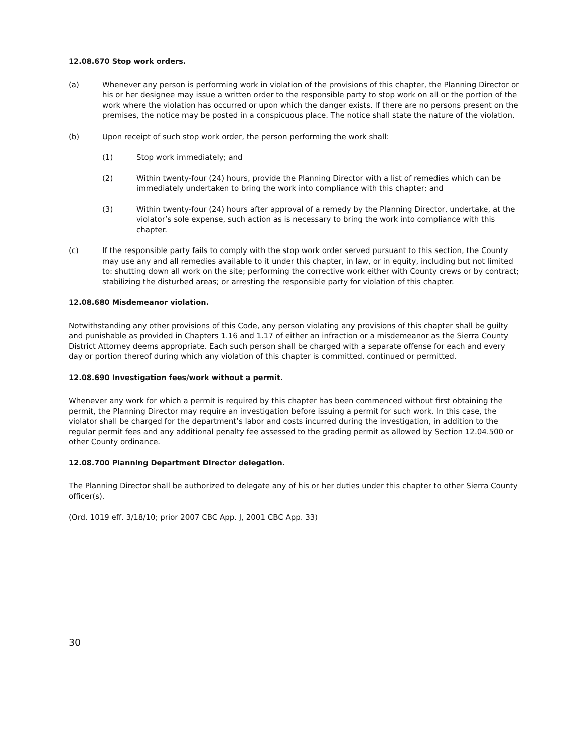12.08.670 Stop work orders.
(a) Whenever any person is performing work in violation of the provisions of this chapter, the Planning Director or his or her designee may issue a written order to the responsible party to stop work on all or the portion of the work where the violation has occurred or upon which the danger exists. If there are no persons present on the premises, the notice may be posted in a conspicuous place. The notice shall state the nature of the violation.
(b) Upon receipt of such stop work order, the person performing the work shall:
(1) Stop work immediately; and
(2) Within twenty-four (24) hours, provide the Planning Director with a list of remedies which can be immediately undertaken to bring the work into compliance with this chapter; and
(3) Within twenty-four (24) hours after approval of a remedy by the Planning Director, undertake, at the violator’s sole expense, such action as is necessary to bring the work into compliance with this chapter.
(c) If the responsible party fails to comply with the stop work order served pursuant to this section, the County may use any and all remedies available to it under this chapter, in law, or in equity, including but not limited to: shutting down all work on the site; performing the corrective work either with County crews or by contract; stabilizing the disturbed areas; or arresting the responsible party for violation of this chapter.
12.08.680 Misdemeanor violation.
Notwithstanding any other provisions of this Code, any person violating any provisions of this chapter shall be guilty and punishable as provided in Chapters 1.16 and 1.17 of either an infraction or a misdemeanor as the Sierra County District Attorney deems appropriate. Each such person shall be charged with a separate offense for each and every day or portion thereof during which any violation of this chapter is committed, continued or permitted.
12.08.690 Investigation fees/work without a permit.
Whenever any work for which a permit is required by this chapter has been commenced without first obtaining the permit, the Planning Director may require an investigation before issuing a permit for such work. In this case, the violator shall be charged for the department’s labor and costs incurred during the investigation, in addition to the regular permit fees and any additional penalty fee assessed to the grading permit as allowed by Section 12.04.500 or other County ordinance.
12.08.700 Planning Department Director delegation.
The Planning Director shall be authorized to delegate any of his or her duties under this chapter to other Sierra County officer(s).
(Ord. 1019 eff. 3/18/10; prior 2007 CBC App. J, 2001 CBC App. 33)
30